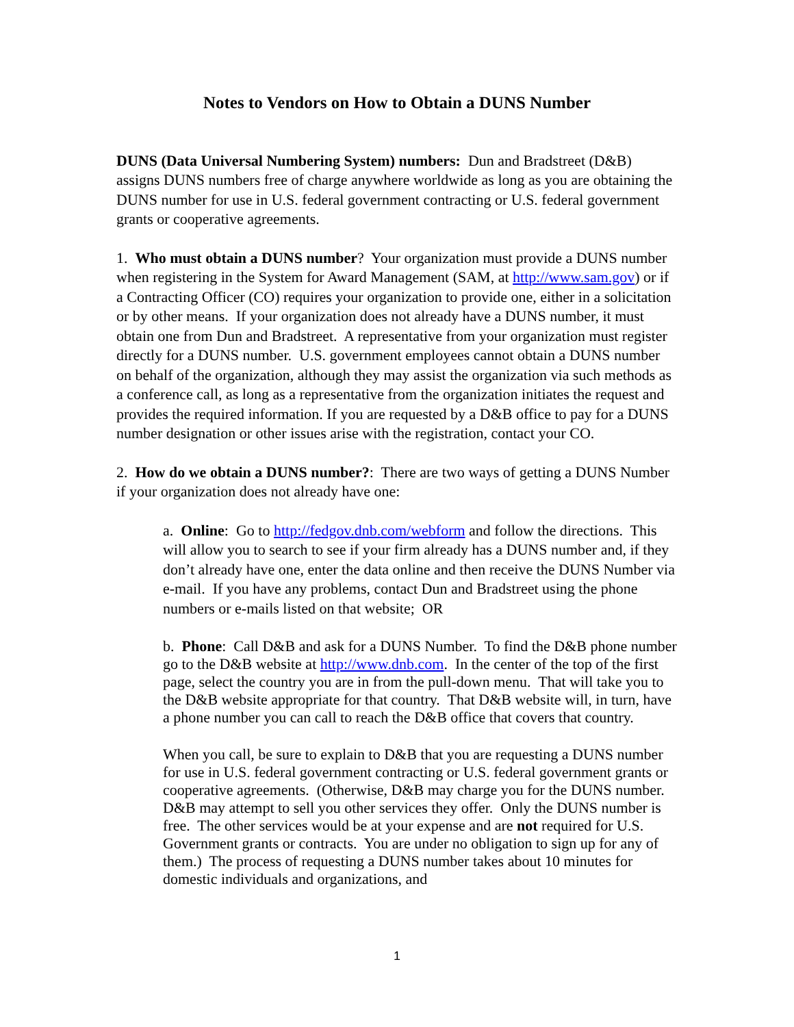Notes to Vendors on How to Obtain a DUNS Number
DUNS (Data Universal Numbering System) numbers: Dun and Bradstreet (D&B) assigns DUNS numbers free of charge anywhere worldwide as long as you are obtaining the DUNS number for use in U.S. federal government contracting or U.S. federal government grants or cooperative agreements.
1. Who must obtain a DUNS number? Your organization must provide a DUNS number when registering in the System for Award Management (SAM, at http://www.sam.gov) or if a Contracting Officer (CO) requires your organization to provide one, either in a solicitation or by other means. If your organization does not already have a DUNS number, it must obtain one from Dun and Bradstreet. A representative from your organization must register directly for a DUNS number. U.S. government employees cannot obtain a DUNS number on behalf of the organization, although they may assist the organization via such methods as a conference call, as long as a representative from the organization initiates the request and provides the required information. If you are requested by a D&B office to pay for a DUNS number designation or other issues arise with the registration, contact your CO.
2. How do we obtain a DUNS number?: There are two ways of getting a DUNS Number if your organization does not already have one:
a. Online: Go to http://fedgov.dnb.com/webform and follow the directions. This will allow you to search to see if your firm already has a DUNS number and, if they don’t already have one, enter the data online and then receive the DUNS Number via e-mail. If you have any problems, contact Dun and Bradstreet using the phone numbers or e-mails listed on that website; OR
b. Phone: Call D&B and ask for a DUNS Number. To find the D&B phone number go to the D&B website at http://www.dnb.com. In the center of the top of the first page, select the country you are in from the pull-down menu. That will take you to the D&B website appropriate for that country. That D&B website will, in turn, have a phone number you can call to reach the D&B office that covers that country.
When you call, be sure to explain to D&B that you are requesting a DUNS number for use in U.S. federal government contracting or U.S. federal government grants or cooperative agreements. (Otherwise, D&B may charge you for the DUNS number. D&B may attempt to sell you other services they offer. Only the DUNS number is free. The other services would be at your expense and are not required for U.S. Government grants or contracts. You are under no obligation to sign up for any of them.) The process of requesting a DUNS number takes about 10 minutes for domestic individuals and organizations, and
1